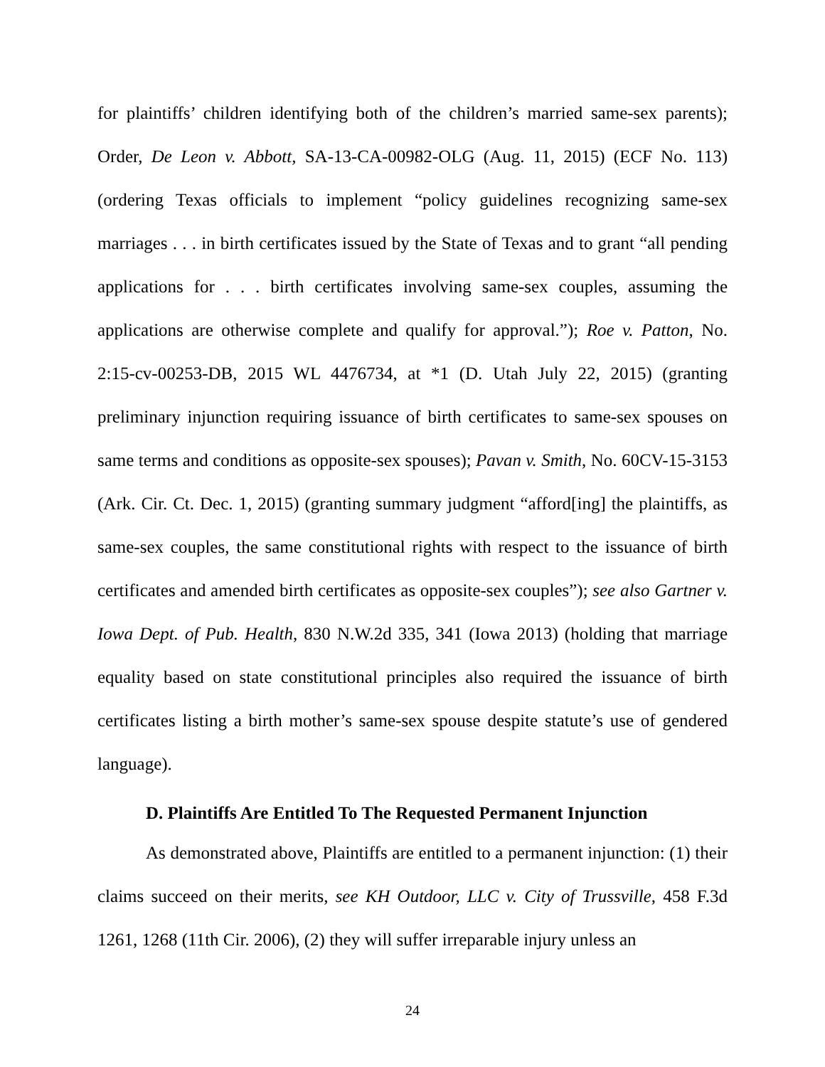for plaintiffs’ children identifying both of the children’s married same-sex parents); Order, De Leon v. Abbott, SA-13-CA-00982-OLG (Aug. 11, 2015) (ECF No. 113) (ordering Texas officials to implement “policy guidelines recognizing same-sex marriages . . . in birth certificates issued by the State of Texas and to grant “all pending applications for . . . birth certificates involving same-sex couples, assuming the applications are otherwise complete and qualify for approval.”); Roe v. Patton, No. 2:15-cv-00253-DB, 2015 WL 4476734, at *1 (D. Utah July 22, 2015) (granting preliminary injunction requiring issuance of birth certificates to same-sex spouses on same terms and conditions as opposite-sex spouses); Pavan v. Smith, No. 60CV-15-3153 (Ark. Cir. Ct. Dec. 1, 2015) (granting summary judgment “afford[ing] the plaintiffs, as same-sex couples, the same constitutional rights with respect to the issuance of birth certificates and amended birth certificates as opposite-sex couples”); see also Gartner v. Iowa Dept. of Pub. Health, 830 N.W.2d 335, 341 (Iowa 2013) (holding that marriage equality based on state constitutional principles also required the issuance of birth certificates listing a birth mother’s same-sex spouse despite statute’s use of gendered language).
D. Plaintiffs Are Entitled To The Requested Permanent Injunction
As demonstrated above, Plaintiffs are entitled to a permanent injunction: (1) their claims succeed on their merits, see KH Outdoor, LLC v. City of Trussville, 458 F.3d 1261, 1268 (11th Cir. 2006), (2) they will suffer irreparable injury unless an
24